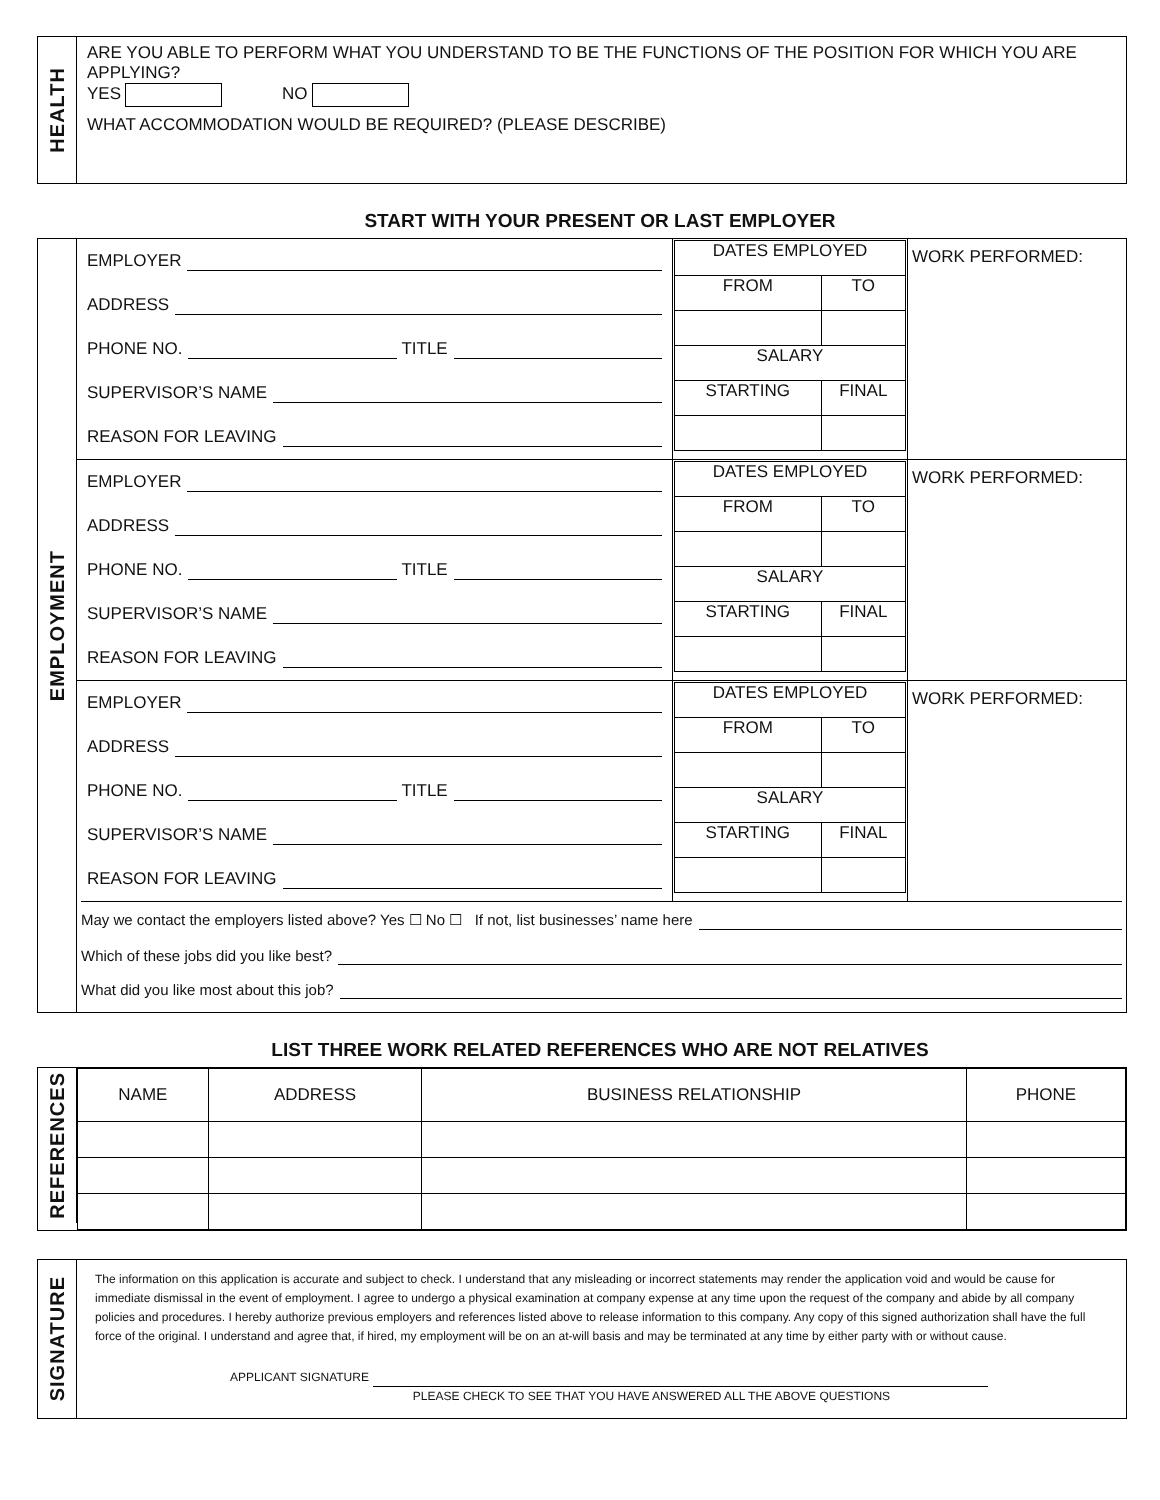HEALTH
ARE YOU ABLE TO PERFORM WHAT YOU UNDERSTAND TO BE THE FUNCTIONS OF THE POSITION FOR WHICH YOU ARE APPLYING?
YES NO
WHAT ACCOMMODATION WOULD BE REQUIRED? (PLEASE DESCRIBE)
START WITH YOUR PRESENT OR LAST EMPLOYER
EMPLOYMENT
| EMPLOYER ADDRESS PHONE NO. TITLE SUPERVISOR’S NAME REASON FOR LEAVING | / DATES EMPLOYED / / / FROM / TO / / SALARY / / / STARTING / FINAL / | WORK PERFORMED: |
| EMPLOYER ADDRESS PHONE NO. TITLE SUPERVISOR’S NAME REASON FOR LEAVING | / DATES EMPLOYED / / / FROM / TO / / SALARY / / / STARTING / FINAL / | WORK PERFORMED: |
| EMPLOYER ADDRESS PHONE NO. TITLE SUPERVISOR’S NAME REASON FOR LEAVING | / DATES EMPLOYED / / / FROM / TO / / SALARY / / / STARTING / FINAL / | WORK PERFORMED: |
May we contact the employers listed above? Yes ☐ No ☐ If not, list businesses’ name here
Which of these jobs did you like best?
What did you like most about this job?
LIST THREE WORK RELATED REFERENCES WHO ARE NOT RELATIVES
REFERENCES
| NAME | ADDRESS | BUSINESS RELATIONSHIP | PHONE |
SIGNATURE
The information on this application is accurate and subject to check. I understand that any misleading or incorrect statements may render the application void and would be cause for immediate dismissal in the event of employment. I agree to undergo a physical examination at company expense at any time upon the request of the company and abide by all company policies and procedures. I hereby authorize previous employers and references listed above to release information to this company. Any copy of this signed authorization shall have the full force of the original. I understand and agree that, if hired, my employment will be on an at-will basis and may be terminated at any time by either party with or without cause.
APPLICANT SIGNATURE
PLEASE CHECK TO SEE THAT YOU HAVE ANSWERED ALL THE ABOVE QUESTIONS